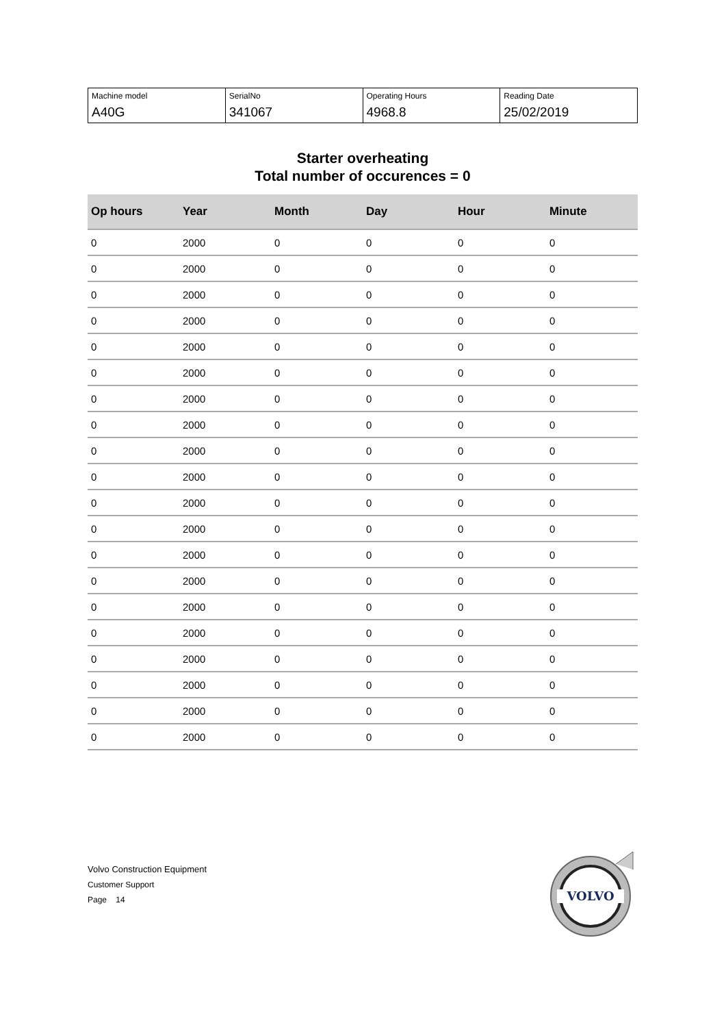| Machine model A40G | SerialNo 341067 | Operating Hours 4968.8 | Reading Date 25/02/2019 |
Starter overheating
Total number of occurences = 0
| Op hours | Year | Month | Day | Hour | Minute |
| --- | --- | --- | --- | --- | --- |
| 0 | 2000 | 0 | 0 | 0 | 0 |
| 0 | 2000 | 0 | 0 | 0 | 0 |
| 0 | 2000 | 0 | 0 | 0 | 0 |
| 0 | 2000 | 0 | 0 | 0 | 0 |
| 0 | 2000 | 0 | 0 | 0 | 0 |
| 0 | 2000 | 0 | 0 | 0 | 0 |
| 0 | 2000 | 0 | 0 | 0 | 0 |
| 0 | 2000 | 0 | 0 | 0 | 0 |
| 0 | 2000 | 0 | 0 | 0 | 0 |
| 0 | 2000 | 0 | 0 | 0 | 0 |
| 0 | 2000 | 0 | 0 | 0 | 0 |
| 0 | 2000 | 0 | 0 | 0 | 0 |
| 0 | 2000 | 0 | 0 | 0 | 0 |
| 0 | 2000 | 0 | 0 | 0 | 0 |
| 0 | 2000 | 0 | 0 | 0 | 0 |
| 0 | 2000 | 0 | 0 | 0 | 0 |
| 0 | 2000 | 0 | 0 | 0 | 0 |
| 0 | 2000 | 0 | 0 | 0 | 0 |
| 0 | 2000 | 0 | 0 | 0 | 0 |
| 0 | 2000 | 0 | 0 | 0 | 0 |
Volvo Construction Equipment
Customer Support
Page 14
VOLVO